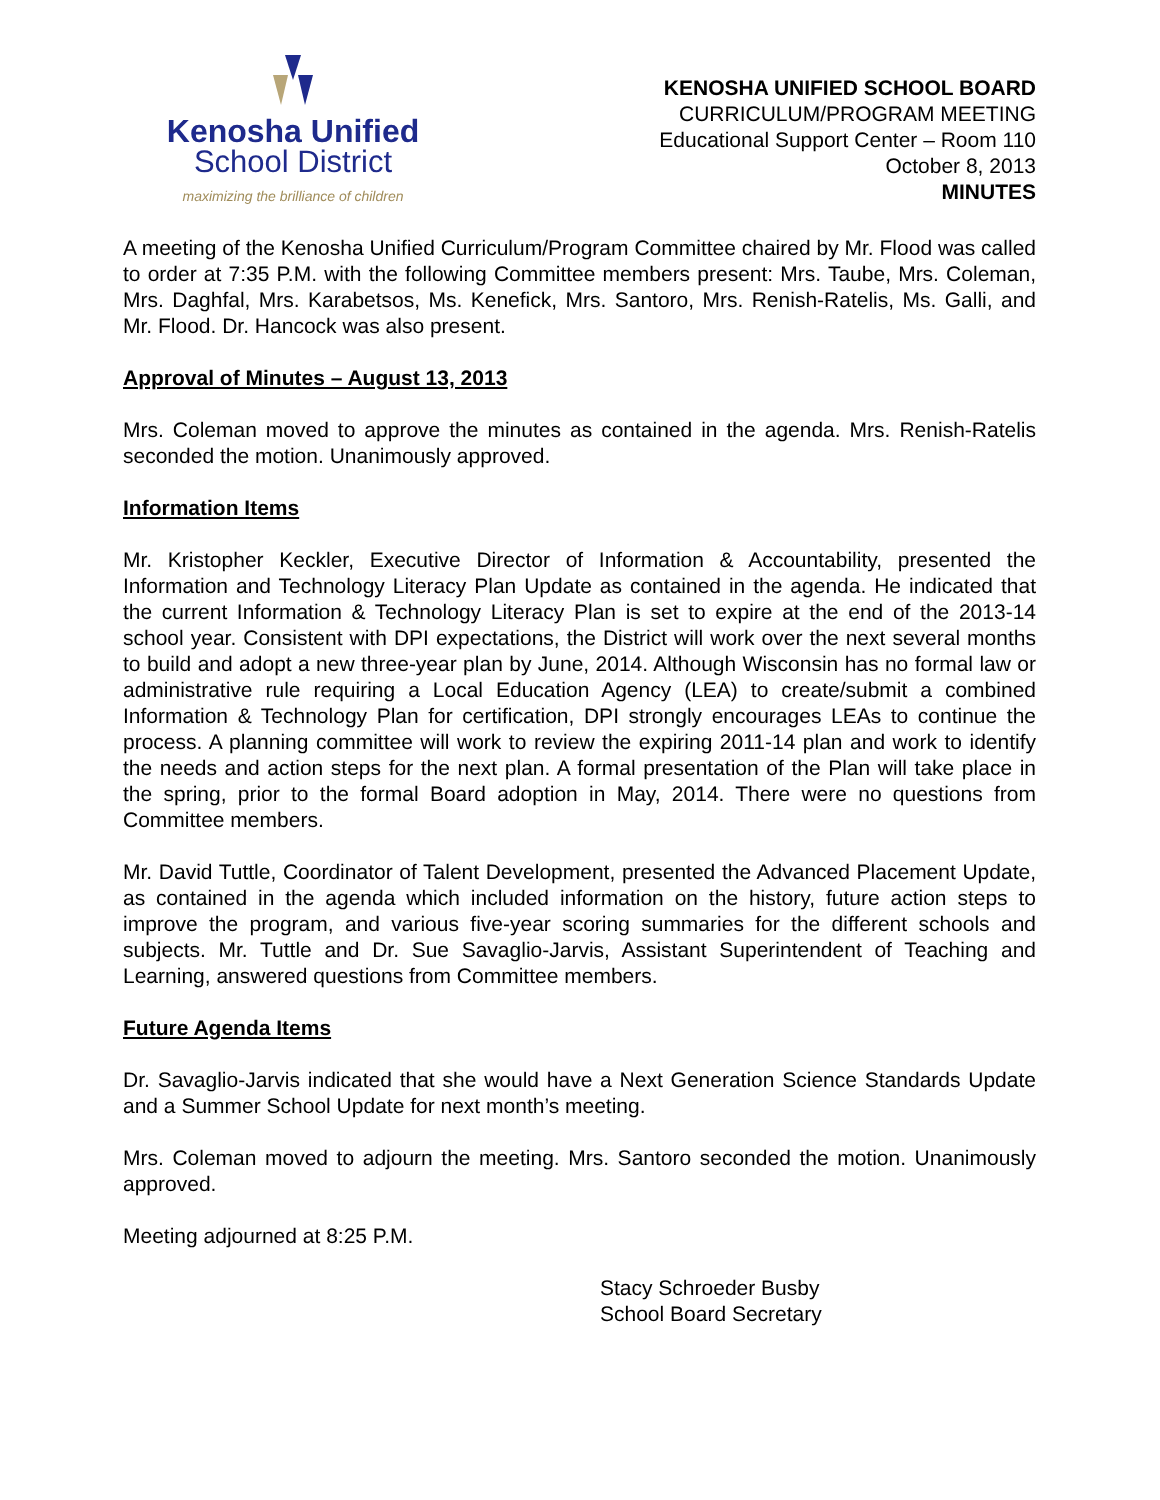Kenosha Unified
School District
maximizing the brilliance of children
KENOSHA UNIFIED SCHOOL BOARD
CURRICULUM/PROGRAM MEETING
Educational Support Center – Room 110
October 8, 2013
MINUTES
A meeting of the Kenosha Unified Curriculum/Program Committee chaired by Mr. Flood was called to order at 7:35 P.M. with the following Committee members present: Mrs. Taube, Mrs. Coleman, Mrs. Daghfal, Mrs. Karabetsos, Ms. Kenefick, Mrs. Santoro, Mrs. Renish-Ratelis, Ms. Galli, and Mr. Flood. Dr. Hancock was also present.
Approval of Minutes – August 13, 2013
Mrs. Coleman moved to approve the minutes as contained in the agenda. Mrs. Renish-Ratelis seconded the motion. Unanimously approved.
Information Items
Mr. Kristopher Keckler, Executive Director of Information & Accountability, presented the Information and Technology Literacy Plan Update as contained in the agenda. He indicated that the current Information & Technology Literacy Plan is set to expire at the end of the 2013-14 school year. Consistent with DPI expectations, the District will work over the next several months to build and adopt a new three-year plan by June, 2014. Although Wisconsin has no formal law or administrative rule requiring a Local Education Agency (LEA) to create/submit a combined Information & Technology Plan for certification, DPI strongly encourages LEAs to continue the process. A planning committee will work to review the expiring 2011-14 plan and work to identify the needs and action steps for the next plan. A formal presentation of the Plan will take place in the spring, prior to the formal Board adoption in May, 2014. There were no questions from Committee members.
Mr. David Tuttle, Coordinator of Talent Development, presented the Advanced Placement Update, as contained in the agenda which included information on the history, future action steps to improve the program, and various five-year scoring summaries for the different schools and subjects. Mr. Tuttle and Dr. Sue Savaglio-Jarvis, Assistant Superintendent of Teaching and Learning, answered questions from Committee members.
Future Agenda Items
Dr. Savaglio-Jarvis indicated that she would have a Next Generation Science Standards Update and a Summer School Update for next month’s meeting.
Mrs. Coleman moved to adjourn the meeting. Mrs. Santoro seconded the motion. Unanimously approved.
Meeting adjourned at 8:25 P.M.
Stacy Schroeder Busby
School Board Secretary